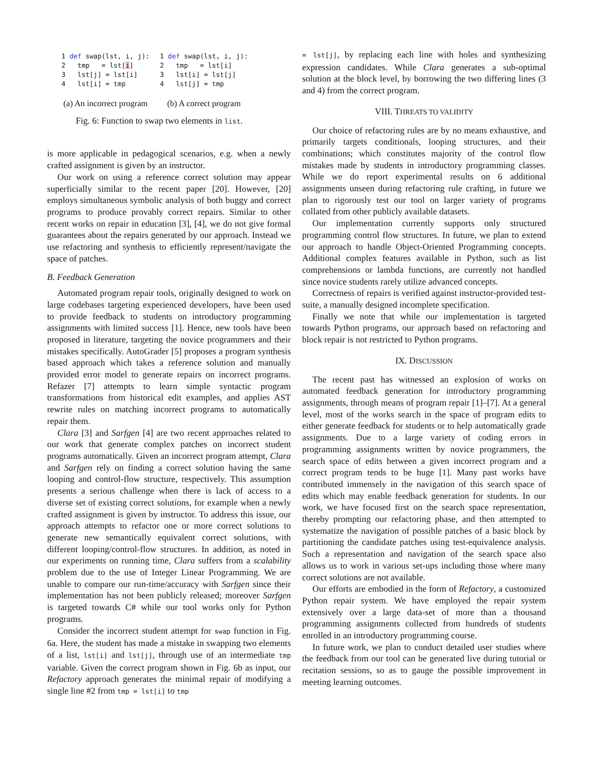1 def swap(lst, i, j):
2   tmp   = lst[i]
3   lst[j] = lst[i]
4   lst[i] = tmp
(a) An incorrect program
1 def swap(lst, i, j):
2   tmp   = lst[i]
3   lst[i] = lst[j]
4   lst[j] = tmp
(b) A correct program
Fig. 6: Function to swap two elements in list.
is more applicable in pedagogical scenarios, e.g. when a newly crafted assignment is given by an instructor.
Our work on using a reference correct solution may appear superficially similar to the recent paper [20]. However, [20] employs simultaneous symbolic analysis of both buggy and correct programs to produce provably correct repairs. Similar to other recent works on repair in education [3], [4], we do not give formal guarantees about the repairs generated by our approach. Instead we use refactoring and synthesis to efficiently represent/navigate the space of patches.
B. Feedback Generation
Automated program repair tools, originally designed to work on large codebases targeting experienced developers, have been used to provide feedback to students on introductory programming assignments with limited success [1]. Hence, new tools have been proposed in literature, targeting the novice programmers and their mistakes specifically. AutoGrader [5] proposes a program synthesis based approach which takes a reference solution and manually provided error model to generate repairs on incorrect programs. Refazer [7] attempts to learn simple syntactic program transformations from historical edit examples, and applies AST rewrite rules on matching incorrect programs to automatically repair them.
Clara [3] and Sarfgen [4] are two recent approaches related to our work that generate complex patches on incorrect student programs automatically. Given an incorrect program attempt, Clara and Sarfgen rely on finding a correct solution having the same looping and control-flow structure, respectively. This assumption presents a serious challenge when there is lack of access to a diverse set of existing correct solutions, for example when a newly crafted assignment is given by instructor. To address this issue, our approach attempts to refactor one or more correct solutions to generate new semantically equivalent correct solutions, with different looping/control-flow structures. In addition, as noted in our experiments on running time, Clara suffers from a scalability problem due to the use of Integer Linear Programming. We are unable to compare our run-time/accuracy with Sarfgen since their implementation has not been publicly released; moreover Sarfgen is targeted towards C# while our tool works only for Python programs.
Consider the incorrect student attempt for swap function in Fig. 6a. Here, the student has made a mistake in swapping two elements of a list, lst[i] and lst[j], through use of an intermediate tmp variable. Given the correct program shown in Fig. 6b as input, our Refactory approach generates the minimal repair of modifying a single line #2 from tmp = lst[i] to tmp
= lst[j], by replacing each line with holes and synthesizing expression candidates. While Clara generates a sub-optimal solution at the block level, by borrowing the two differing lines (3 and 4) from the correct program.
VIII. THREATS TO VALIDITY
Our choice of refactoring rules are by no means exhaustive, and primarily targets conditionals, looping structures, and their combinations; which constitutes majority of the control flow mistakes made by students in introductory programming classes. While we do report experimental results on 6 additional assignments unseen during refactoring rule crafting, in future we plan to rigorously test our tool on larger variety of programs collated from other publicly available datasets.
Our implementation currently supports only structured programming control flow structures. In future, we plan to extend our approach to handle Object-Oriented Programming concepts. Additional complex features available in Python, such as list comprehensions or lambda functions, are currently not handled since novice students rarely utilize advanced concepts.
Correctness of repairs is verified against instructor-provided test-suite, a manually designed incomplete specification.
Finally we note that while our implementation is targeted towards Python programs, our approach based on refactoring and block repair is not restricted to Python programs.
IX. DISCUSSION
The recent past has witnessed an explosion of works on automated feedback generation for introductory programming assignments, through means of program repair [1]–[7]. At a general level, most of the works search in the space of program edits to either generate feedback for students or to help automatically grade assignments. Due to a large variety of coding errors in programming assignments written by novice programmers, the search space of edits between a given incorrect program and a correct program tends to be huge [1]. Many past works have contributed immensely in the navigation of this search space of edits which may enable feedback generation for students. In our work, we have focused first on the search space representation, thereby prompting our refactoring phase, and then attempted to systematize the navigation of possible patches of a basic block by partitioning the candidate patches using test-equivalence analysis. Such a representation and navigation of the search space also allows us to work in various set-ups including those where many correct solutions are not available.
Our efforts are embodied in the form of Refactory, a customized Python repair system. We have employed the repair system extensively over a large data-set of more than a thousand programming assignments collected from hundreds of students enrolled in an introductory programming course.
In future work, we plan to conduct detailed user studies where the feedback from our tool can be generated live during tutorial or recitation sessions, so as to gauge the possible improvement in meeting learning outcomes.